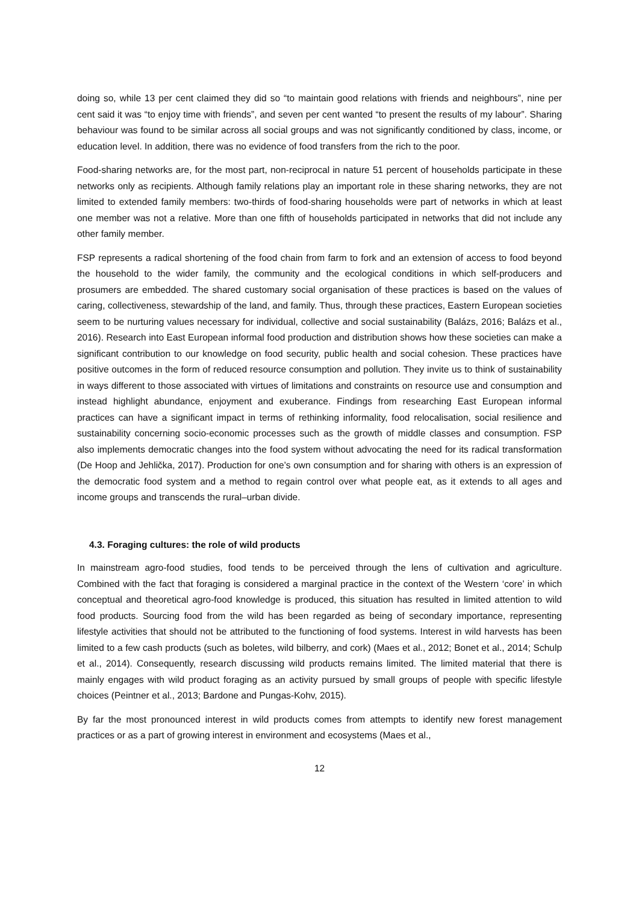doing so, while 13 per cent claimed they did so “to maintain good relations with friends and neighbours”, nine per cent said it was “to enjoy time with friends”, and seven per cent wanted “to present the results of my labour”. Sharing behaviour was found to be similar across all social groups and was not significantly conditioned by class, income, or education level. In addition, there was no evidence of food transfers from the rich to the poor.
Food-sharing networks are, for the most part, non-reciprocal in nature 51 percent of households participate in these networks only as recipients. Although family relations play an important role in these sharing networks, they are not limited to extended family members: two-thirds of food-sharing households were part of networks in which at least one member was not a relative. More than one fifth of households participated in networks that did not include any other family member.
FSP represents a radical shortening of the food chain from farm to fork and an extension of access to food beyond the household to the wider family, the community and the ecological conditions in which self-producers and prosumers are embedded. The shared customary social organisation of these practices is based on the values of caring, collectiveness, stewardship of the land, and family. Thus, through these practices, Eastern European societies seem to be nurturing values necessary for individual, collective and social sustainability (Balázs, 2016; Balázs et al., 2016). Research into East European informal food production and distribution shows how these societies can make a significant contribution to our knowledge on food security, public health and social cohesion. These practices have positive outcomes in the form of reduced resource consumption and pollution. They invite us to think of sustainability in ways different to those associated with virtues of limitations and constraints on resource use and consumption and instead highlight abundance, enjoyment and exuberance. Findings from researching East European informal practices can have a significant impact in terms of rethinking informality, food relocalisation, social resilience and sustainability concerning socio-economic processes such as the growth of middle classes and consumption. FSP also implements democratic changes into the food system without advocating the need for its radical transformation (De Hoop and Jehlička, 2017). Production for one’s own consumption and for sharing with others is an expression of the democratic food system and a method to regain control over what people eat, as it extends to all ages and income groups and transcends the rural–urban divide.
4.3. Foraging cultures: the role of wild products
In mainstream agro-food studies, food tends to be perceived through the lens of cultivation and agriculture. Combined with the fact that foraging is considered a marginal practice in the context of the Western ‘core’ in which conceptual and theoretical agro-food knowledge is produced, this situation has resulted in limited attention to wild food products. Sourcing food from the wild has been regarded as being of secondary importance, representing lifestyle activities that should not be attributed to the functioning of food systems. Interest in wild harvests has been limited to a few cash products (such as boletes, wild bilberry, and cork) (Maes et al., 2012; Bonet et al., 2014; Schulp et al., 2014). Consequently, research discussing wild products remains limited. The limited material that there is mainly engages with wild product foraging as an activity pursued by small groups of people with specific lifestyle choices (Peintner et al., 2013; Bardone and Pungas-Kohv, 2015).
By far the most pronounced interest in wild products comes from attempts to identify new forest management practices or as a part of growing interest in environment and ecosystems (Maes et al.,
12